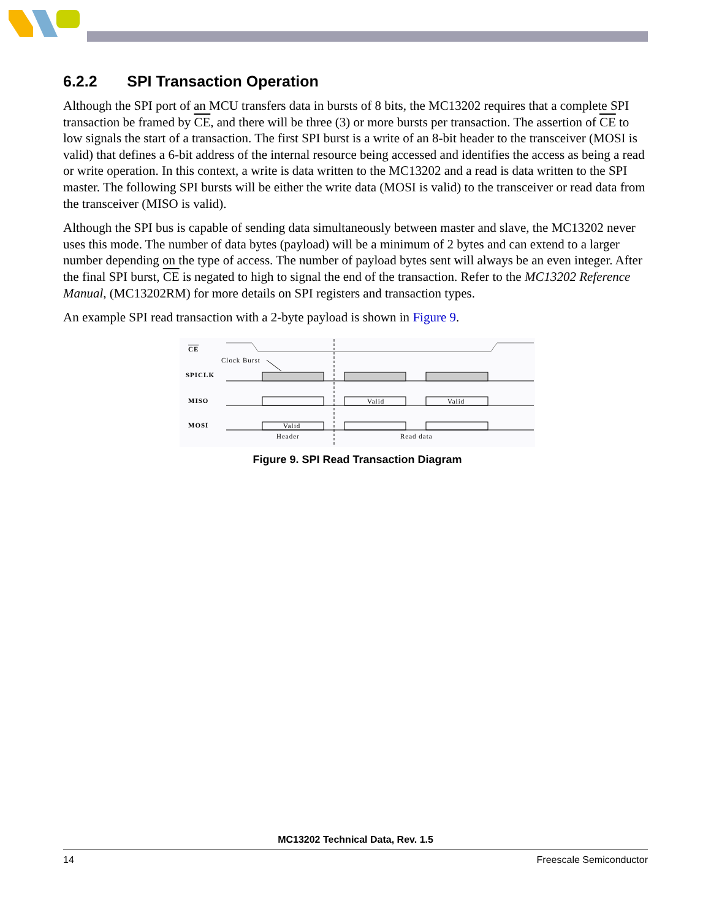6.2.2 SPI Transaction Operation
Although the SPI port of an MCU transfers data in bursts of 8 bits, the MC13202 requires that a complete SPI transaction be framed by CE, and there will be three (3) or more bursts per transaction. The assertion of CE to low signals the start of a transaction. The first SPI burst is a write of an 8-bit header to the transceiver (MOSI is valid) that defines a 6-bit address of the internal resource being accessed and identifies the access as being a read or write operation. In this context, a write is data written to the MC13202 and a read is data written to the SPI master. The following SPI bursts will be either the write data (MOSI is valid) to the transceiver or read data from the transceiver (MISO is valid).
Although the SPI bus is capable of sending data simultaneously between master and slave, the MC13202 never uses this mode. The number of data bytes (payload) will be a minimum of 2 bytes and can extend to a larger number depending on the type of access. The number of payload bytes sent will always be an even integer. After the final SPI burst, CE is negated to high to signal the end of the transaction. Refer to the MC13202 Reference Manual, (MC13202RM) for more details on SPI registers and transaction types.
An example SPI read transaction with a 2-byte payload is shown in Figure 9.
CE
Clock Burst
SPICLK
MISO
Valid
Valid
MOSI
Valid
Header
Read data
Figure 9. SPI Read Transaction Diagram
MC13202 Technical Data, Rev. 1.5
14 Freescale Semiconductor